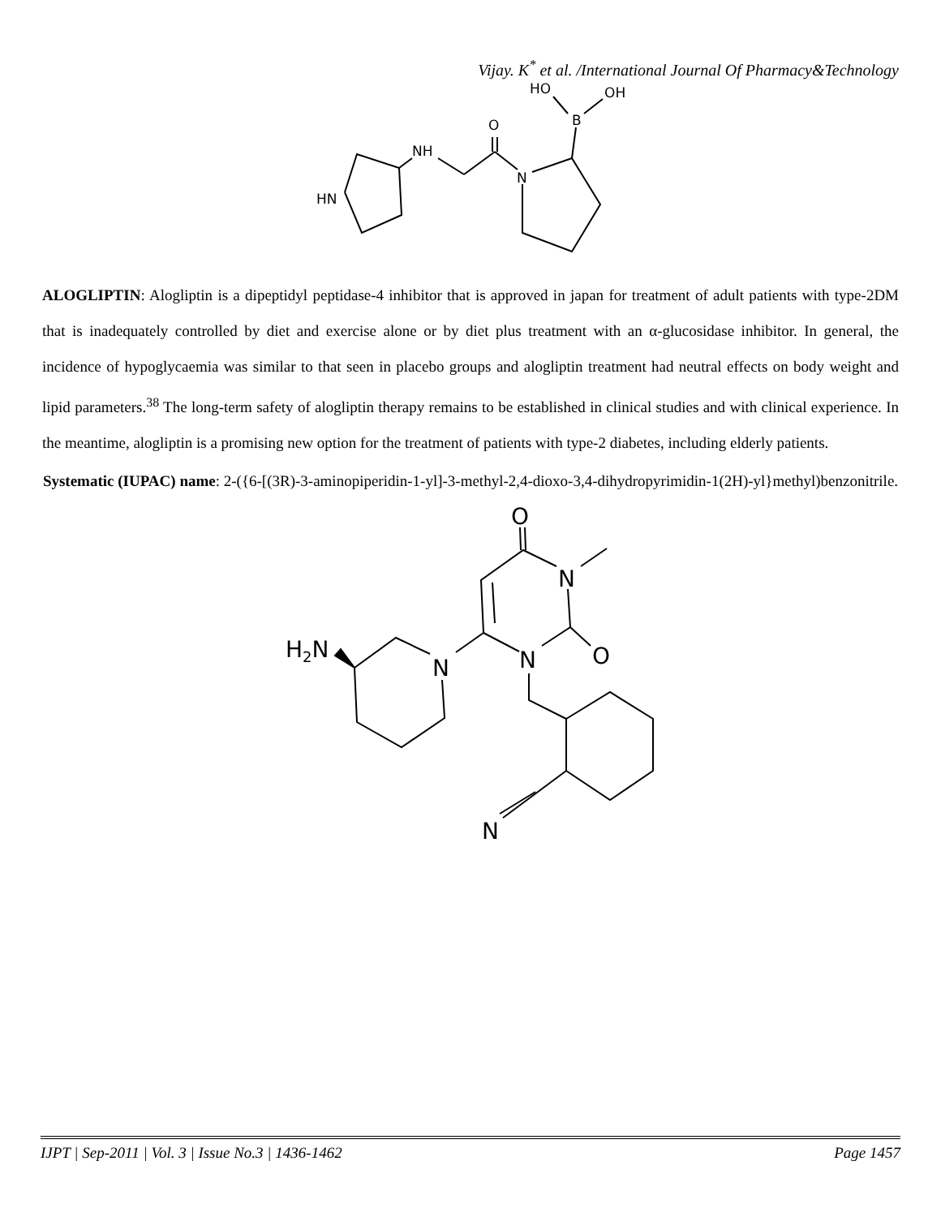Vijay. K<sup>*</sup> et al. /International Journal Of Pharmacy&Technology
HN
NH
O
N
B
HO
OH
ALOGLIPTIN: Alogliptin is a dipeptidyl peptidase-4 inhibitor that is approved in japan for treatment of adult patients with type-2DM that is inadequately controlled by diet and exercise alone or by diet plus treatment with an α-glucosidase inhibitor. In general, the incidence of hypoglycaemia was similar to that seen in placebo groups and alogliptin treatment had neutral effects on body weight and lipid parameters.<sup>38</sup> The long-term safety of alogliptin therapy remains to be established in clinical studies and with clinical experience. In the meantime, alogliptin is a promising new option for the treatment of patients with type-2 diabetes, including elderly patients.
Systematic (IUPAC) name: 2-({6-[(3R)-3-aminopiperidin-1-yl]-3-methyl-2,4-dioxo-3,4-dihydropyrimidin-1(2H)-yl}methyl)benzonitrile.
O
N
O
N
N
H2N
N
IJPT | Sep-2011 | Vol. 3 | Issue No.3 | 1436-1462 Page 1457